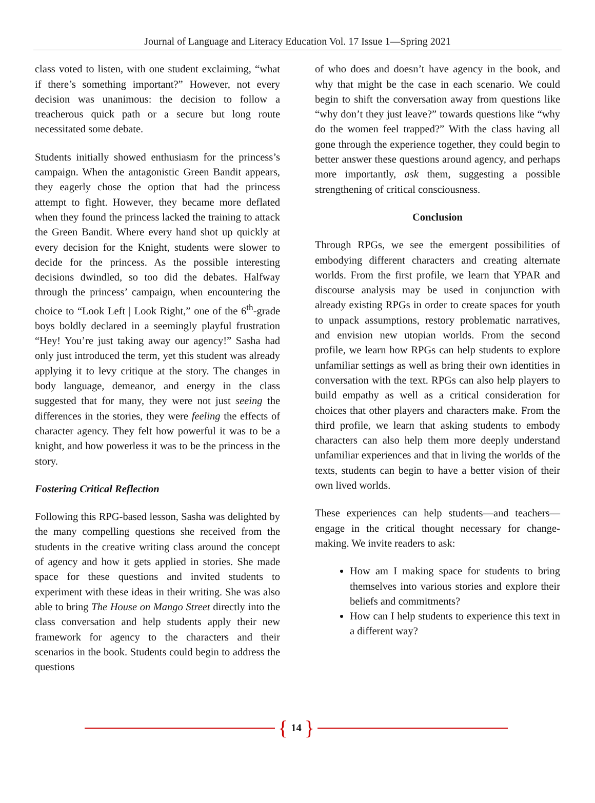Journal of Language and Literacy Education Vol. 17 Issue 1—Spring 2021
class voted to listen, with one student exclaiming, “what if there’s something important?” However, not every decision was unanimous: the decision to follow a treacherous quick path or a secure but long route necessitated some debate.
Students initially showed enthusiasm for the princess’s campaign. When the antagonistic Green Bandit appears, they eagerly chose the option that had the princess attempt to fight. However, they became more deflated when they found the princess lacked the training to attack the Green Bandit. Where every hand shot up quickly at every decision for the Knight, students were slower to decide for the princess. As the possible interesting decisions dwindled, so too did the debates. Halfway through the princess’ campaign, when encountering the choice to “Look Left | Look Right,” one of the 6<sup>th</sup>-grade boys boldly declared in a seemingly playful frustration “Hey! You’re just taking away our agency!” Sasha had only just introduced the term, yet this student was already applying it to levy critique at the story. The changes in body language, demeanor, and energy in the class suggested that for many, they were not just seeing the differences in the stories, they were feeling the effects of character agency. They felt how powerful it was to be a knight, and how powerless it was to be the princess in the story.
Fostering Critical Reflection
Following this RPG-based lesson, Sasha was delighted by the many compelling questions she received from the students in the creative writing class around the concept of agency and how it gets applied in stories. She made space for these questions and invited students to experiment with these ideas in their writing. She was also able to bring The House on Mango Street directly into the class conversation and help students apply their new framework for agency to the characters and their scenarios in the book. Students could begin to address the questions
of who does and doesn’t have agency in the book, and why that might be the case in each scenario. We could begin to shift the conversation away from questions like “why don’t they just leave?” towards questions like “why do the women feel trapped?” With the class having all gone through the experience together, they could begin to better answer these questions around agency, and perhaps more importantly, ask them, suggesting a possible strengthening of critical consciousness.
Conclusion
Through RPGs, we see the emergent possibilities of embodying different characters and creating alternate worlds. From the first profile, we learn that YPAR and discourse analysis may be used in conjunction with already existing RPGs in order to create spaces for youth to unpack assumptions, restory problematic narratives, and envision new utopian worlds. From the second profile, we learn how RPGs can help students to explore unfamiliar settings as well as bring their own identities in conversation with the text. RPGs can also help players to build empathy as well as a critical consideration for choices that other players and characters make. From the third profile, we learn that asking students to embody characters can also help them more deeply understand unfamiliar experiences and that in living the worlds of the texts, students can begin to have a better vision of their own lived worlds.
These experiences can help students—and teachers—engage in the critical thought necessary for change-making. We invite readers to ask:
How am I making space for students to bring themselves into various stories and explore their beliefs and commitments?
How can I help students to experience this text in a different way?
{ 14 }